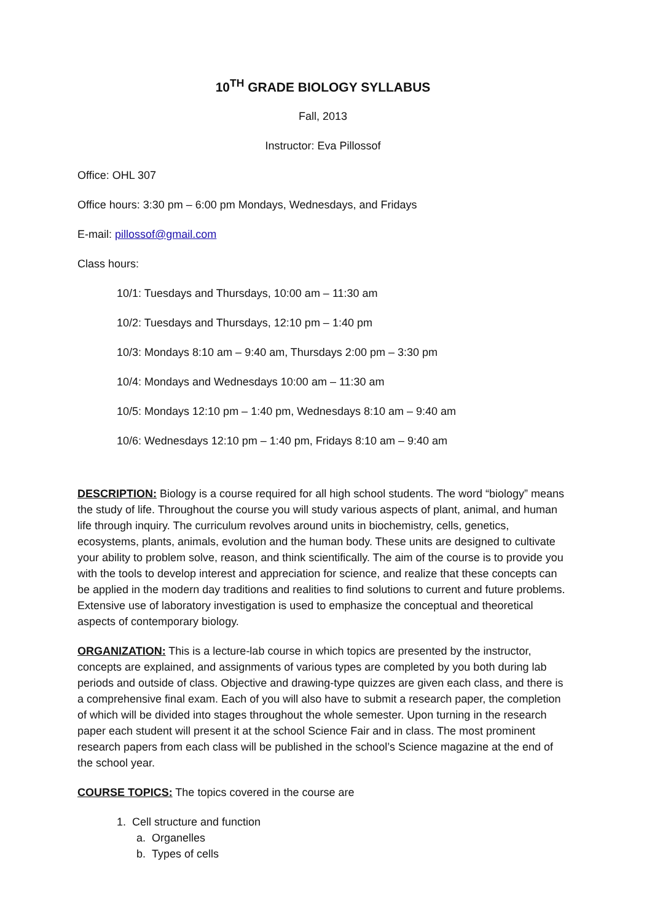10<sup>TH</sup> GRADE BIOLOGY SYLLABUS
Fall, 2013
Instructor: Eva Pillossof
Office: OHL 307
Office hours: 3:30 pm – 6:00 pm Mondays, Wednesdays, and Fridays
E-mail: pillossof@gmail.com
Class hours:
10/1: Tuesdays and Thursdays, 10:00 am – 11:30 am
10/2: Tuesdays and Thursdays, 12:10 pm – 1:40 pm
10/3: Mondays 8:10 am – 9:40 am, Thursdays 2:00 pm – 3:30 pm
10/4: Mondays and Wednesdays 10:00 am – 11:30 am
10/5: Mondays 12:10 pm – 1:40 pm, Wednesdays 8:10 am – 9:40 am
10/6: Wednesdays 12:10 pm – 1:40 pm, Fridays 8:10 am – 9:40 am
DESCRIPTION: Biology is a course required for all high school students. The word “biology” means the study of life. Throughout the course you will study various aspects of plant, animal, and human life through inquiry. The curriculum revolves around units in biochemistry, cells, genetics, ecosystems, plants, animals, evolution and the human body. These units are designed to cultivate your ability to problem solve, reason, and think scientifically. The aim of the course is to provide you with the tools to develop interest and appreciation for science, and realize that these concepts can be applied in the modern day traditions and realities to find solutions to current and future problems. Extensive use of laboratory investigation is used to emphasize the conceptual and theoretical aspects of contemporary biology.
ORGANIZATION: This is a lecture-lab course in which topics are presented by the instructor, concepts are explained, and assignments of various types are completed by you both during lab periods and outside of class. Objective and drawing-type quizzes are given each class, and there is a comprehensive final exam. Each of you will also have to submit a research paper, the completion of which will be divided into stages throughout the whole semester. Upon turning in the research paper each student will present it at the school Science Fair and in class. The most prominent research papers from each class will be published in the school’s Science magazine at the end of the school year.
COURSE TOPICS: The topics covered in the course are
1. Cell structure and function
a. Organelles
b. Types of cells